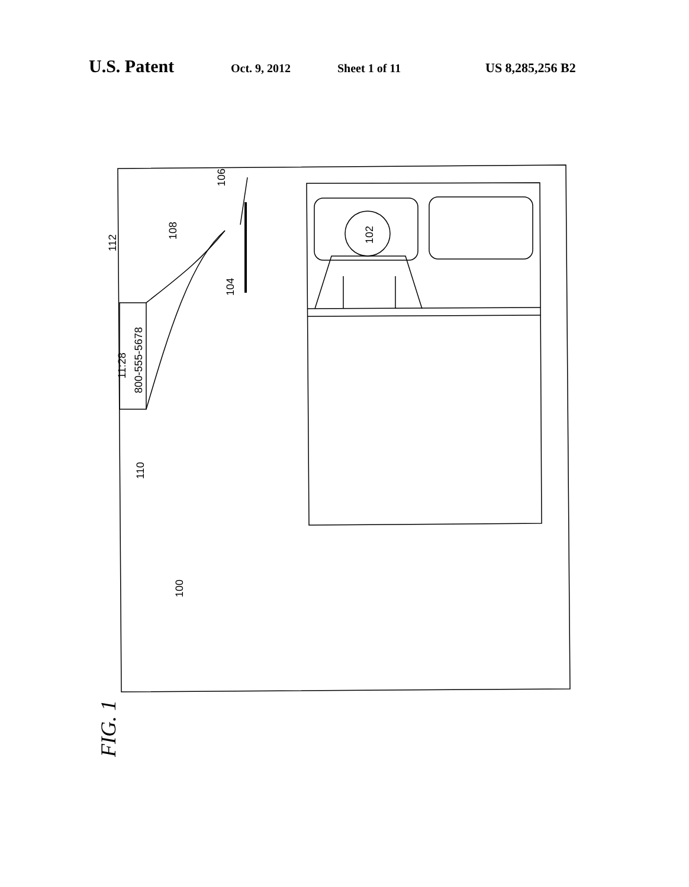U.S. Patent Oct. 9, 2012 Sheet 1 of 11 US 8,285,256 B2
11:28
800-555-5678
102
104
106
108
110
112
100
FIG. 1